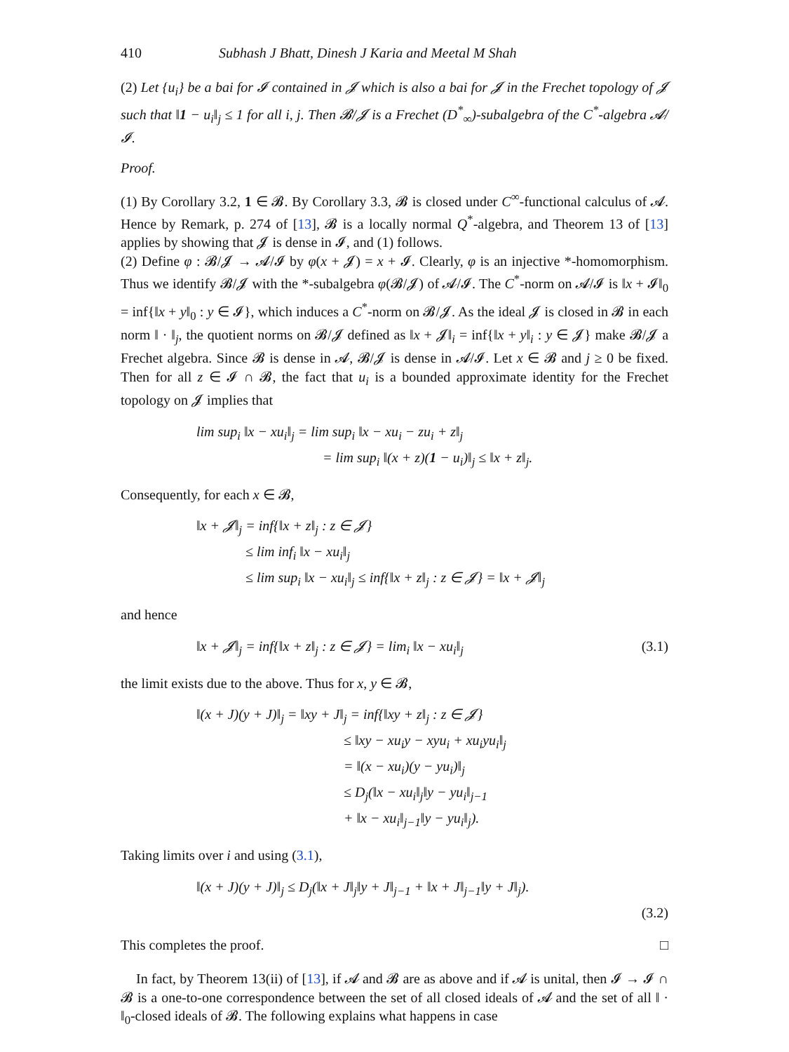410 Subhash J Bhatt, Dinesh J Karia and Meetal M Shah
(2) Let {u<sub>i</sub>} be a bai for 𝓘 contained in 𝓙 which is also a bai for 𝓙 in the Frechet topology of 𝓙 such that ‖1 − u<sub>i</sub>‖<sub>j</sub> ≤ 1 for all i, j. Then 𝓑/𝓙 is a Frechet (D<sup>*</sup><sub>∞</sub>)-subalgebra of the C<sup>*</sup>-algebra 𝓐/𝓘.
Proof.
(1) By Corollary 3.2, 1 ∈ 𝓑. By Corollary 3.3, 𝓑 is closed under C<sup>∞</sup>-functional calculus of 𝓐. Hence by Remark, p. 274 of [13], 𝓑 is a locally normal Q<sup>*</sup>-algebra, and Theorem 13 of [13] applies by showing that 𝓙 is dense in 𝓘, and (1) follows.
(2) Define φ : 𝓑/𝓙 → 𝓐/𝓘 by φ(x + 𝓙) = x + 𝓘. Clearly, φ is an injective *-homomorphism. Thus we identify 𝓑/𝓙 with the *-subalgebra φ(𝓑/𝓙) of 𝓐/𝓘. The C<sup>*</sup>-norm on 𝓐/𝓘 is ‖x + 𝓘‖<sub>0</sub> = inf{‖x + y‖<sub>0</sub> : y ∈ 𝓘}, which induces a C<sup>*</sup>-norm on 𝓑/𝓙. As the ideal 𝓙 is closed in 𝓑 in each norm ‖ · ‖<sub>j</sub>, the quotient norms on 𝓑/𝓙 defined as ‖x + 𝓙‖<sub>i</sub> = inf{‖x + y‖<sub>i</sub> : y ∈ 𝓙} make 𝓑/𝓙 a Frechet algebra. Since 𝓑 is dense in 𝓐, 𝓑/𝓙 is dense in 𝓐/𝓘. Let x ∈ 𝓑 and j ≥ 0 be fixed. Then for all z ∈ 𝓘 ∩ 𝓑, the fact that u<sub>i</sub> is a bounded approximate identity for the Frechet topology on 𝓙 implies that
lim sup<sub>i</sub> ‖x − xu<sub>i</sub>‖<sub>j</sub> = lim sup<sub>i</sub> ‖x − xu<sub>i</sub> − zu<sub>i</sub> + z‖<sub>j</sub>
= lim sup<sub>i</sub> ‖(x + z)(1 − u<sub>i</sub>)‖<sub>j</sub> ≤ ‖x + z‖<sub>j</sub>.
Consequently, for each x ∈ 𝓑,
‖x + 𝓙‖<sub>j</sub> = inf{‖x + z‖<sub>j</sub> : z ∈ 𝓙}
≤ lim inf<sub>i</sub> ‖x − xu<sub>i</sub>‖<sub>j</sub>
≤ lim sup<sub>i</sub> ‖x − xu<sub>i</sub>‖<sub>j</sub> ≤ inf{‖x + z‖<sub>j</sub> : z ∈ 𝓙} = ‖x + 𝓙‖<sub>j</sub>
and hence
‖x + 𝓙‖<sub>j</sub> = inf{‖x + z‖<sub>j</sub> : z ∈ 𝓙} = lim<sub>i</sub> ‖x − xu<sub>i</sub>‖<sub>j</sub> (3.1)
the limit exists due to the above. Thus for x, y ∈ 𝓑,
‖(x + J)(y + J)‖<sub>j</sub> = ‖xy + J‖<sub>j</sub> = inf{‖xy + z‖<sub>j</sub> : z ∈ 𝓙}
≤ ‖xy − xu<sub>i</sub>y − xyu<sub>i</sub> + xu<sub>i</sub>yu<sub>i</sub>‖<sub>j</sub>
= ‖(x − xu<sub>i</sub>)(y − yu<sub>i</sub>)‖<sub>j</sub>
≤ D<sub>j</sub>(‖x − xu<sub>i</sub>‖<sub>j</sub>‖y − yu<sub>i</sub>‖<sub>j−1</sub>
+ ‖x − xu<sub>i</sub>‖<sub>j−1</sub>‖y − yu<sub>i</sub>‖<sub>j</sub>).
Taking limits over i and using (3.1),
‖(x + J)(y + J)‖<sub>j</sub> ≤ D<sub>j</sub>(‖x + J‖<sub>j</sub>‖y + J‖<sub>j−1</sub> + ‖x + J‖<sub>j−1</sub>‖y + J‖<sub>j</sub>).
(3.2)
This completes the proof. □
In fact, by Theorem 13(ii) of [13], if 𝓐 and 𝓑 are as above and if 𝓐 is unital, then 𝓘 → 𝓘 ∩ 𝓑 is a one-to-one correspondence between the set of all closed ideals of 𝓐 and the set of all ‖ · ‖<sub>0</sub>-closed ideals of 𝓑. The following explains what happens in case